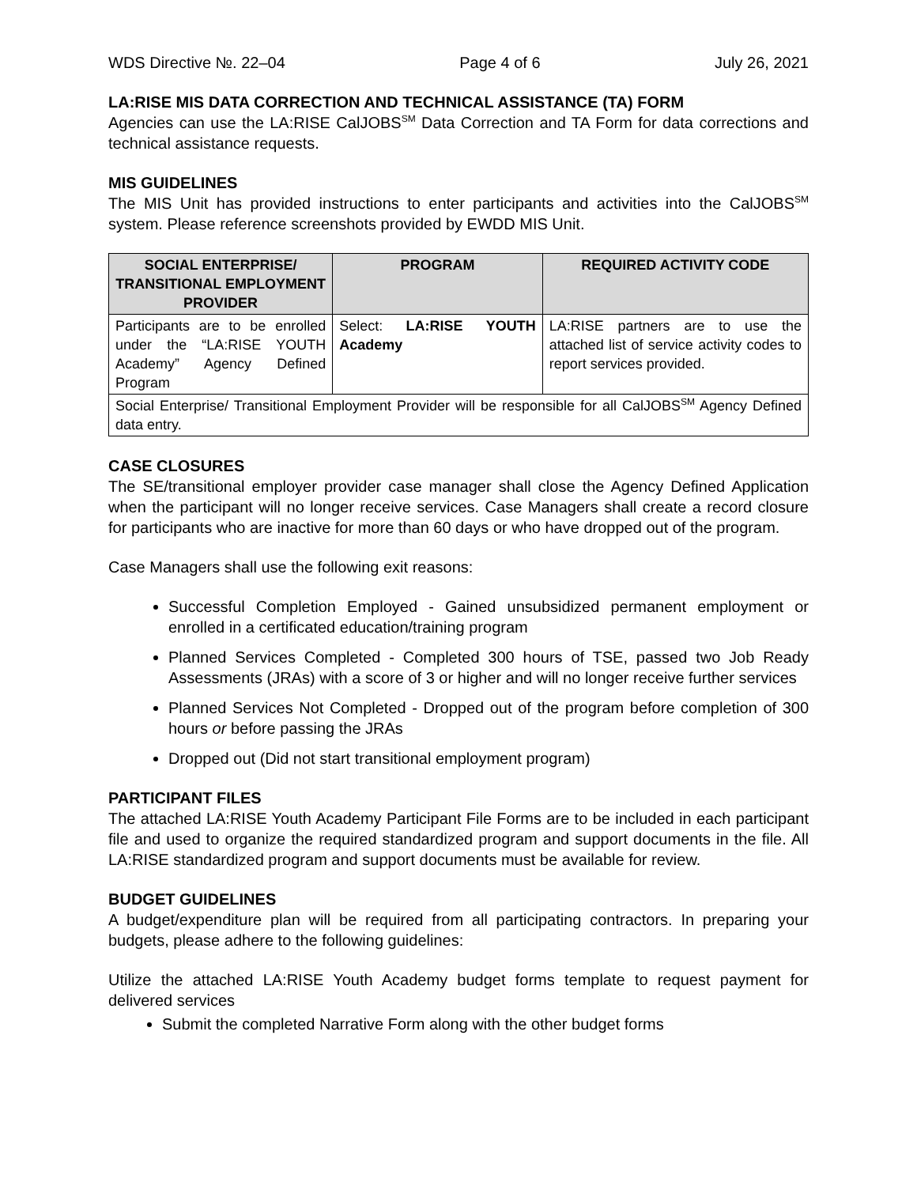WDS Directive №. 22–04 Page 4 of 6 July 26, 2021
LA:RISE MIS DATA CORRECTION AND TECHNICAL ASSISTANCE (TA) FORM
Agencies can use the LA:RISE CalJOBS<sup>SM</sup> Data Correction and TA Form for data corrections and technical assistance requests.
MIS GUIDELINES
The MIS Unit has provided instructions to enter participants and activities into the CalJOBS<sup>SM</sup> system. Please reference screenshots provided by EWDD MIS Unit.
| SOCIAL ENTERPRISE/ TRANSITIONAL EMPLOYMENT PROVIDER | PROGRAM | REQUIRED ACTIVITY CODE |
| --- | --- | --- |
| Participants are to be enrolled under the “LA:RISE YOUTH Academy” Agency Defined Program | Select: LA:RISE YOUTH Academy | LA:RISE partners are to use the attached list of service activity codes to report services provided. |
| Social Enterprise/ Transitional Employment Provider will be responsible for all CalJOBS<sup>SM</sup> Agency Defined data entry. | | |
CASE CLOSURES
The SE/transitional employer provider case manager shall close the Agency Defined Application when the participant will no longer receive services. Case Managers shall create a record closure for participants who are inactive for more than 60 days or who have dropped out of the program.
Case Managers shall use the following exit reasons:
Successful Completion Employed - Gained unsubsidized permanent employment or enrolled in a certificated education/training program
Planned Services Completed - Completed 300 hours of TSE, passed two Job Ready Assessments (JRAs) with a score of 3 or higher and will no longer receive further services
Planned Services Not Completed - Dropped out of the program before completion of 300 hours or before passing the JRAs
Dropped out (Did not start transitional employment program)
PARTICIPANT FILES
The attached LA:RISE Youth Academy Participant File Forms are to be included in each participant file and used to organize the required standardized program and support documents in the file. All LA:RISE standardized program and support documents must be available for review.
BUDGET GUIDELINES
A budget/expenditure plan will be required from all participating contractors. In preparing your budgets, please adhere to the following guidelines:
Utilize the attached LA:RISE Youth Academy budget forms template to request payment for delivered services
Submit the completed Narrative Form along with the other budget forms